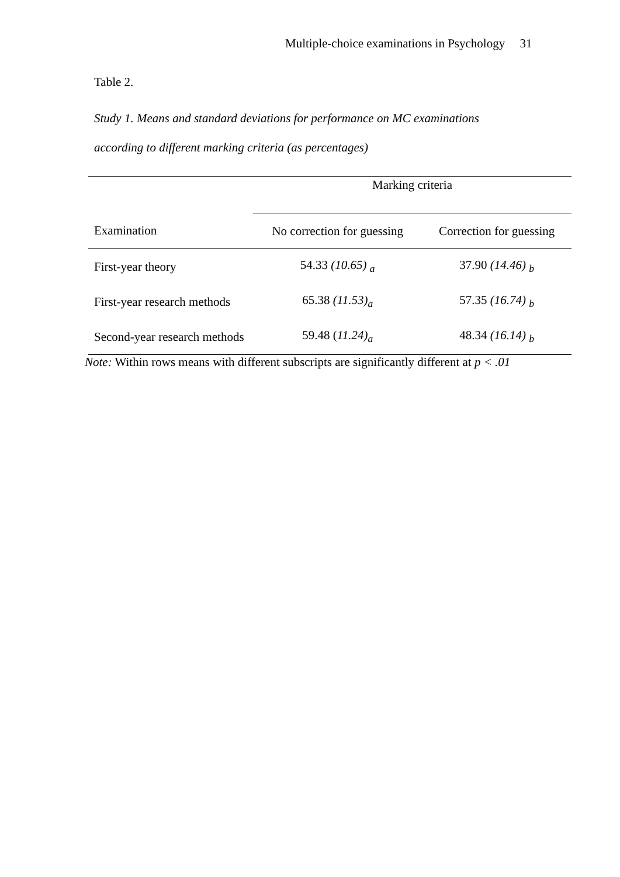Multiple-choice examinations in Psychology 31
Table 2.
Study 1. Means and standard deviations for performance on MC examinations
according to different marking criteria (as percentages)
| | Marking criteria | |
| --- | --- | --- |
| Examination | No correction for guessing | Correction for guessing |
| First-year theory | 54.33 (10.65) <sub>a</sub> | 37.90 (14.46) <sub>b</sub> |
| First-year research methods | 65.38 (11.53)<sub>a</sub> | 57.35 (16.74) <sub>b</sub> |
| Second-year research methods | 59.48 ( 11.24)<sub>a</sub> | 48.34 (16.14) <sub>b</sub> |
Note: Within rows means with different subscripts are significantly different at p < .01